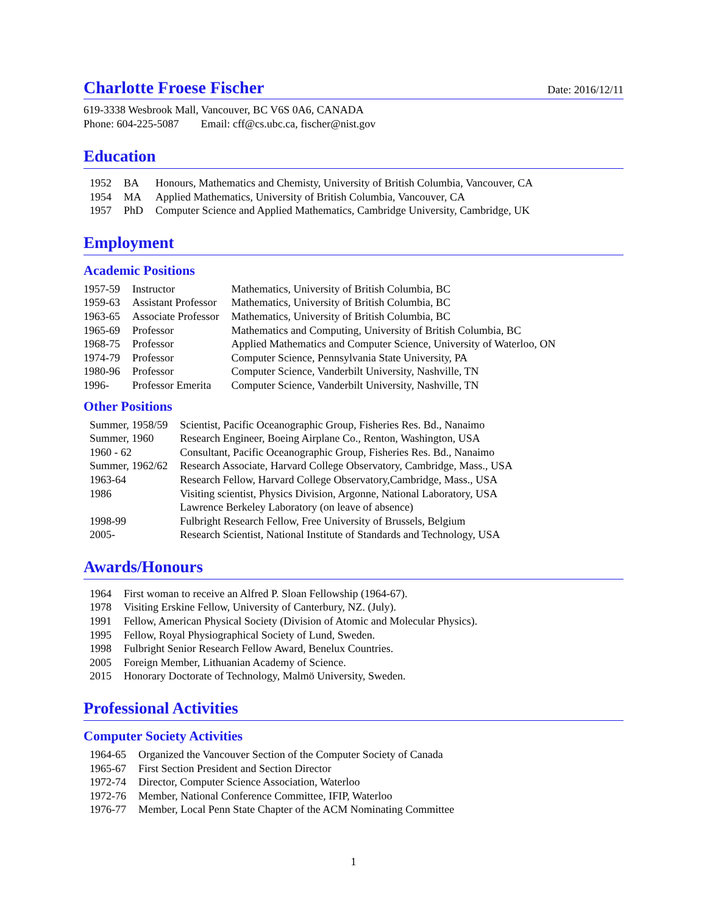Charlotte Froese Fischer Date: 2016/12/11
619-3338 Wesbrook Mall, Vancouver, BC V6S 0A6, CANADA
Phone: 604-225-5087 Email: cff@cs.ubc.ca, fischer@nist.gov
Education
| 1952 | BA | Honours, Mathematics and Chemisty, University of British Columbia, Vancouver, CA |
| 1954 | MA | Applied Mathematics, University of British Columbia, Vancouver, CA |
| 1957 | PhD | Computer Science and Applied Mathematics, Cambridge University, Cambridge, UK |
Employment
Academic Positions
| 1957-59 | Instructor | Mathematics, University of British Columbia, BC |
| 1959-63 | Assistant Professor | Mathematics, University of British Columbia, BC |
| 1963-65 | Associate Professor | Mathematics, University of British Columbia, BC |
| 1965-69 | Professor | Mathematics and Computing, University of British Columbia, BC |
| 1968-75 | Professor | Applied Mathematics and Computer Science, University of Waterloo, ON |
| 1974-79 | Professor | Computer Science, Pennsylvania State University, PA |
| 1980-96 | Professor | Computer Science, Vanderbilt University, Nashville, TN |
| 1996- | Professor Emerita | Computer Science, Vanderbilt University, Nashville, TN |
Other Positions
| Summer, 1958/59 | Scientist, Pacific Oceanographic Group, Fisheries Res. Bd., Nanaimo |
| Summer, 1960 | Research Engineer, Boeing Airplane Co., Renton, Washington, USA |
| 1960 - 62 | Consultant, Pacific Oceanographic Group, Fisheries Res. Bd., Nanaimo |
| Summer, 1962/62 | Research Associate, Harvard College Observatory, Cambridge, Mass., USA |
| 1963-64 | Research Fellow, Harvard College Observatory,Cambridge, Mass., USA |
| 1986 | Visiting scientist, Physics Division, Argonne, National Laboratory, USA |
| | Lawrence Berkeley Laboratory (on leave of absence) |
| 1998-99 | Fulbright Research Fellow, Free University of Brussels, Belgium |
| 2005- | Research Scientist, National Institute of Standards and Technology, USA |
Awards/Honours
| 1964 | First woman to receive an Alfred P. Sloan Fellowship (1964-67). |
| 1978 | Visiting Erskine Fellow, University of Canterbury, NZ. (July). |
| 1991 | Fellow, American Physical Society (Division of Atomic and Molecular Physics). |
| 1995 | Fellow, Royal Physiographical Society of Lund, Sweden. |
| 1998 | Fulbright Senior Research Fellow Award, Benelux Countries. |
| 2005 | Foreign Member, Lithuanian Academy of Science. |
| 2015 | Honorary Doctorate of Technology, Malmö University, Sweden. |
Professional Activities
Computer Society Activities
| 1964-65 | Organized the Vancouver Section of the Computer Society of Canada |
| 1965-67 | First Section President and Section Director |
| 1972-74 | Director, Computer Science Association, Waterloo |
| 1972-76 | Member, National Conference Committee, IFIP, Waterloo |
| 1976-77 | Member, Local Penn State Chapter of the ACM Nominating Committee |
1